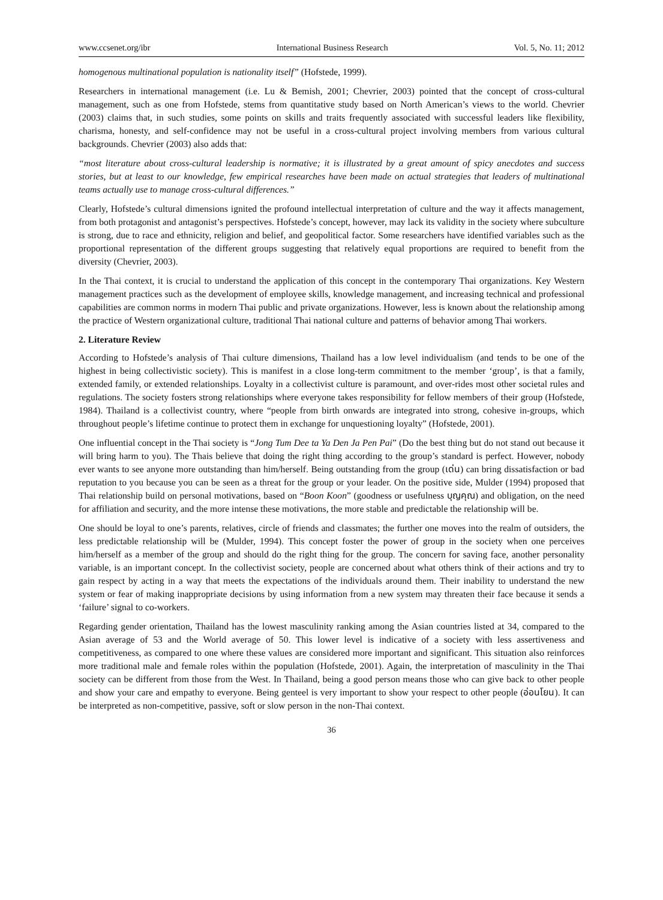www.ccsenet.org/ibr International Business Research Vol. 5, No. 11; 2012
homogenous multinational population is nationality itself” (Hofstede, 1999).
Researchers in international management (i.e. Lu & Bemish, 2001; Chevrier, 2003) pointed that the concept of cross-cultural management, such as one from Hofstede, stems from quantitative study based on North American’s views to the world. Chevrier (2003) claims that, in such studies, some points on skills and traits frequently associated with successful leaders like flexibility, charisma, honesty, and self-confidence may not be useful in a cross-cultural project involving members from various cultural backgrounds. Chevrier (2003) also adds that:
“most literature about cross-cultural leadership is normative; it is illustrated by a great amount of spicy anecdotes and success stories, but at least to our knowledge, few empirical researches have been made on actual strategies that leaders of multinational teams actually use to manage cross-cultural differences.”
Clearly, Hofstede’s cultural dimensions ignited the profound intellectual interpretation of culture and the way it affects management, from both protagonist and antagonist’s perspectives. Hofstede’s concept, however, may lack its validity in the society where subculture is strong, due to race and ethnicity, religion and belief, and geopolitical factor. Some researchers have identified variables such as the proportional representation of the different groups suggesting that relatively equal proportions are required to benefit from the diversity (Chevrier, 2003).
In the Thai context, it is crucial to understand the application of this concept in the contemporary Thai organizations. Key Western management practices such as the development of employee skills, knowledge management, and increasing technical and professional capabilities are common norms in modern Thai public and private organizations. However, less is known about the relationship among the practice of Western organizational culture, traditional Thai national culture and patterns of behavior among Thai workers.
2. Literature Review
According to Hofstede’s analysis of Thai culture dimensions, Thailand has a low level individualism (and tends to be one of the highest in being collectivistic society). This is manifest in a close long-term commitment to the member ‘group’, is that a family, extended family, or extended relationships. Loyalty in a collectivist culture is paramount, and over-rides most other societal rules and regulations. The society fosters strong relationships where everyone takes responsibility for fellow members of their group (Hofstede, 1984). Thailand is a collectivist country, where “people from birth onwards are integrated into strong, cohesive in-groups, which throughout people’s lifetime continue to protect them in exchange for unquestioning loyalty” (Hofstede, 2001).
One influential concept in the Thai society is “Jong Tum Dee ta Ya Den Ja Pen Pai” (Do the best thing but do not stand out because it will bring harm to you). The Thais believe that doing the right thing according to the group’s standard is perfect. However, nobody ever wants to see anyone more outstanding than him/herself. Being outstanding from the group (เด่น) can bring dissatisfaction or bad reputation to you because you can be seen as a threat for the group or your leader. On the positive side, Mulder (1994) proposed that Thai relationship build on personal motivations, based on “Boon Koon” (goodness or usefulness บุญคุณ) and obligation, on the need for affiliation and security, and the more intense these motivations, the more stable and predictable the relationship will be.
One should be loyal to one’s parents, relatives, circle of friends and classmates; the further one moves into the realm of outsiders, the less predictable relationship will be (Mulder, 1994). This concept foster the power of group in the society when one perceives him/herself as a member of the group and should do the right thing for the group. The concern for saving face, another personality variable, is an important concept. In the collectivist society, people are concerned about what others think of their actions and try to gain respect by acting in a way that meets the expectations of the individuals around them. Their inability to understand the new system or fear of making inappropriate decisions by using information from a new system may threaten their face because it sends a ‘failure’ signal to co-workers.
Regarding gender orientation, Thailand has the lowest masculinity ranking among the Asian countries listed at 34, compared to the Asian average of 53 and the World average of 50. This lower level is indicative of a society with less assertiveness and competitiveness, as compared to one where these values are considered more important and significant. This situation also reinforces more traditional male and female roles within the population (Hofstede, 2001). Again, the interpretation of masculinity in the Thai society can be different from those from the West. In Thailand, being a good person means those who can give back to other people and show your care and empathy to everyone. Being genteel is very important to show your respect to other people (อ่อนโยน). It can be interpreted as non-competitive, passive, soft or slow person in the non-Thai context.
36